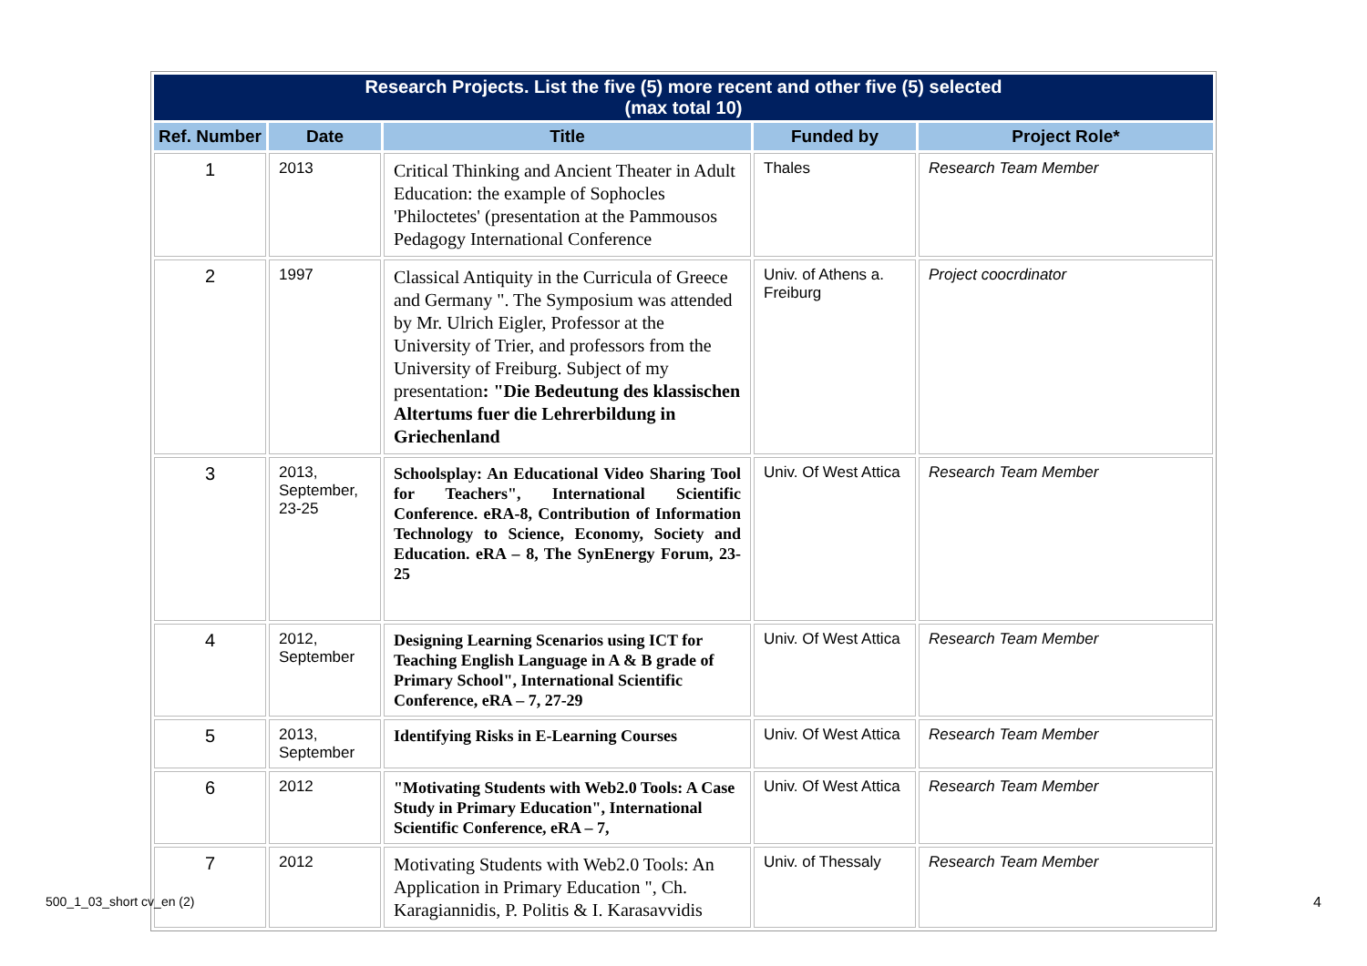| Research Projects. List the five (5) more recent and other five (5) selected (max total 10) | | | | |
| Ref. Number | Date | Title | Funded by | Project Role* |
| 1 | 2013 | Critical Thinking and Ancient Theater in Adult Education: the example of Sophocles 'Philoctetes' (presentation at the Pammousos Pedagogy International Conference | Thales | Research Team Member |
| 2 | 1997 | Classical Antiquity in the Curricula of Greece and Germany ". The Symposium was attended by Mr. Ulrich Eigler, Professor at the University of Trier, and professors from the University of Freiburg. Subject of my presentation : "Die Bedeutung des klassischen Altertums fuer die Lehrerbildung in Griechenland | Univ. of Athens a. Freiburg | Project coocrdinator |
| 3 | 2013, September, 23-25 | Schoolsplay: An Educational Video Sharing Tool for Teachers", International Scientific Conference. eRA-8, Contribution of Information Technology to Science, Economy, Society and Education. eRA – 8, The SynEnergy Forum, 23-25 | Univ. Of West Attica | Research Team Member |
| 4 | 2012, September | Designing Learning Scenarios using ICT for Teaching English Language in A & B grade of Primary School", International Scientific Conference, eRA – 7, 27-29 | Univ. Of West Attica | Research Team Member |
| 5 | 2013, September | Identifying Risks in E-Learning Courses | Univ. Of West Attica | Research Team Member |
| 6 | 2012 | "Motivating Students with Web2.0 Tools: A Case Study in Primary Education", International Scientific Conference, eRA – 7, | Univ. Of West Attica | Research Team Member |
| 7 | 2012 | Motivating Students with Web2.0 Tools: An Application in Primary Education ", Ch. Karagiannidis, P. Politis & I. Karasavvidis | Univ. of Thessaly | Research Team Member |
500_1_03_short cv_en (2) 4